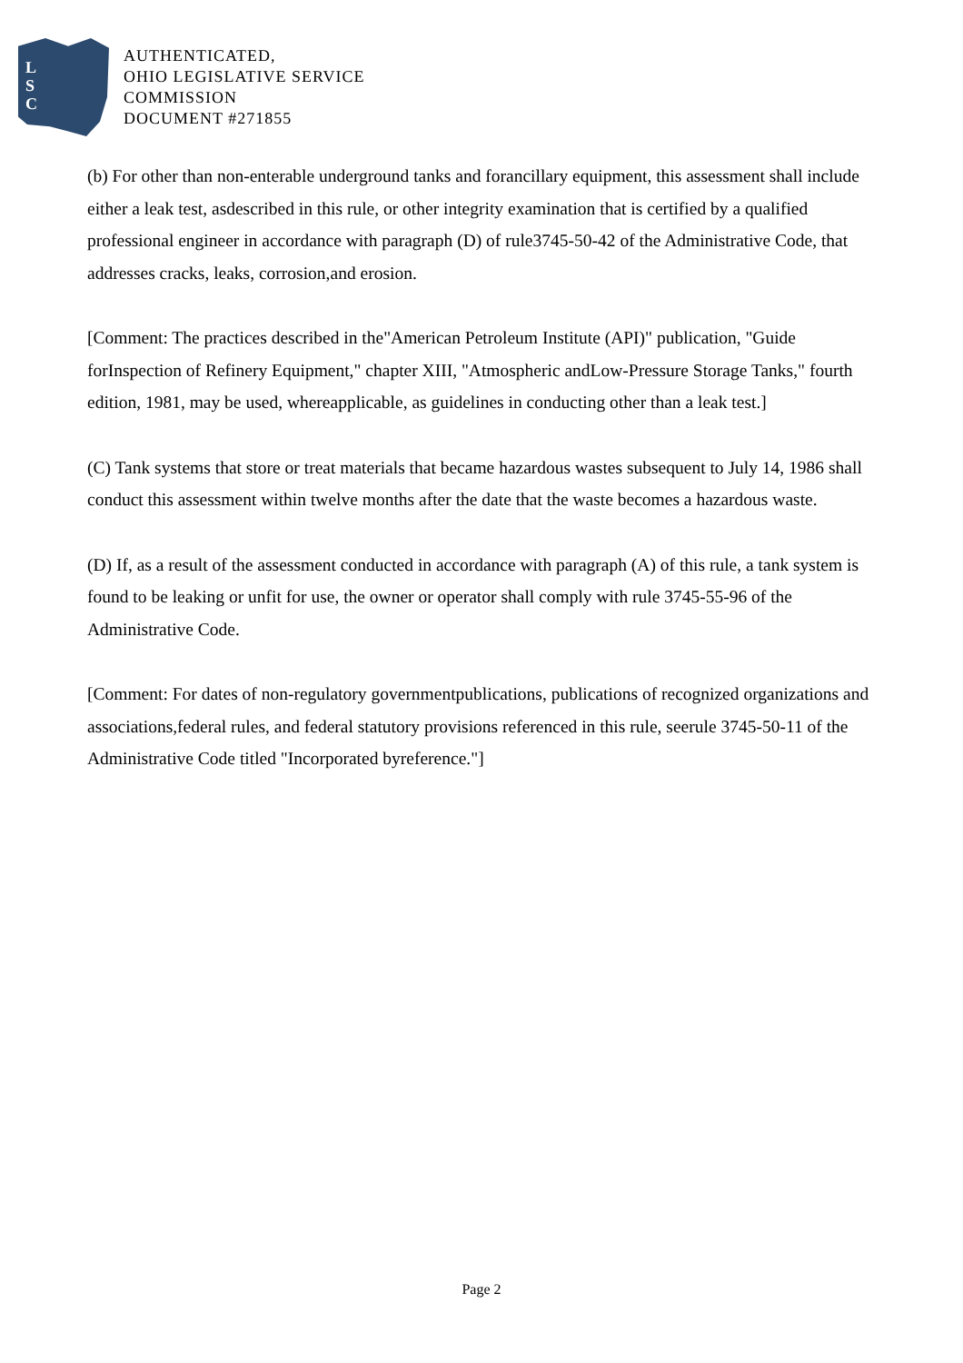L
S
C
AUTHENTICATED,
OHIO LEGISLATIVE SERVICE
COMMISSION
DOCUMENT #271855
(b) For other than non-enterable underground tanks and forancillary equipment, this assessment shall include either a leak test, asdescribed in this rule, or other integrity examination that is certified by a qualified professional engineer in accordance with paragraph (D) of rule3745-50-42 of the Administrative Code, that addresses cracks, leaks, corrosion,and erosion.
[Comment: The practices described in the"American Petroleum Institute (API)" publication, "Guide forInspection of Refinery Equipment," chapter XIII, "Atmospheric andLow-Pressure Storage Tanks," fourth edition, 1981, may be used, whereapplicable, as guidelines in conducting other than a leak test.]
(C) Tank systems that store or treat materials that became hazardous wastes subsequent to July 14, 1986 shall conduct this assessment within twelve months after the date that the waste becomes a hazardous waste.
(D) If, as a result of the assessment conducted in accordance with paragraph (A) of this rule, a tank system is found to be leaking or unfit for use, the owner or operator shall comply with rule 3745-55-96 of the Administrative Code.
[Comment: For dates of non-regulatory governmentpublications, publications of recognized organizations and associations,federal rules, and federal statutory provisions referenced in this rule, seerule 3745-50-11 of the Administrative Code titled "Incorporated byreference."]
Page 2